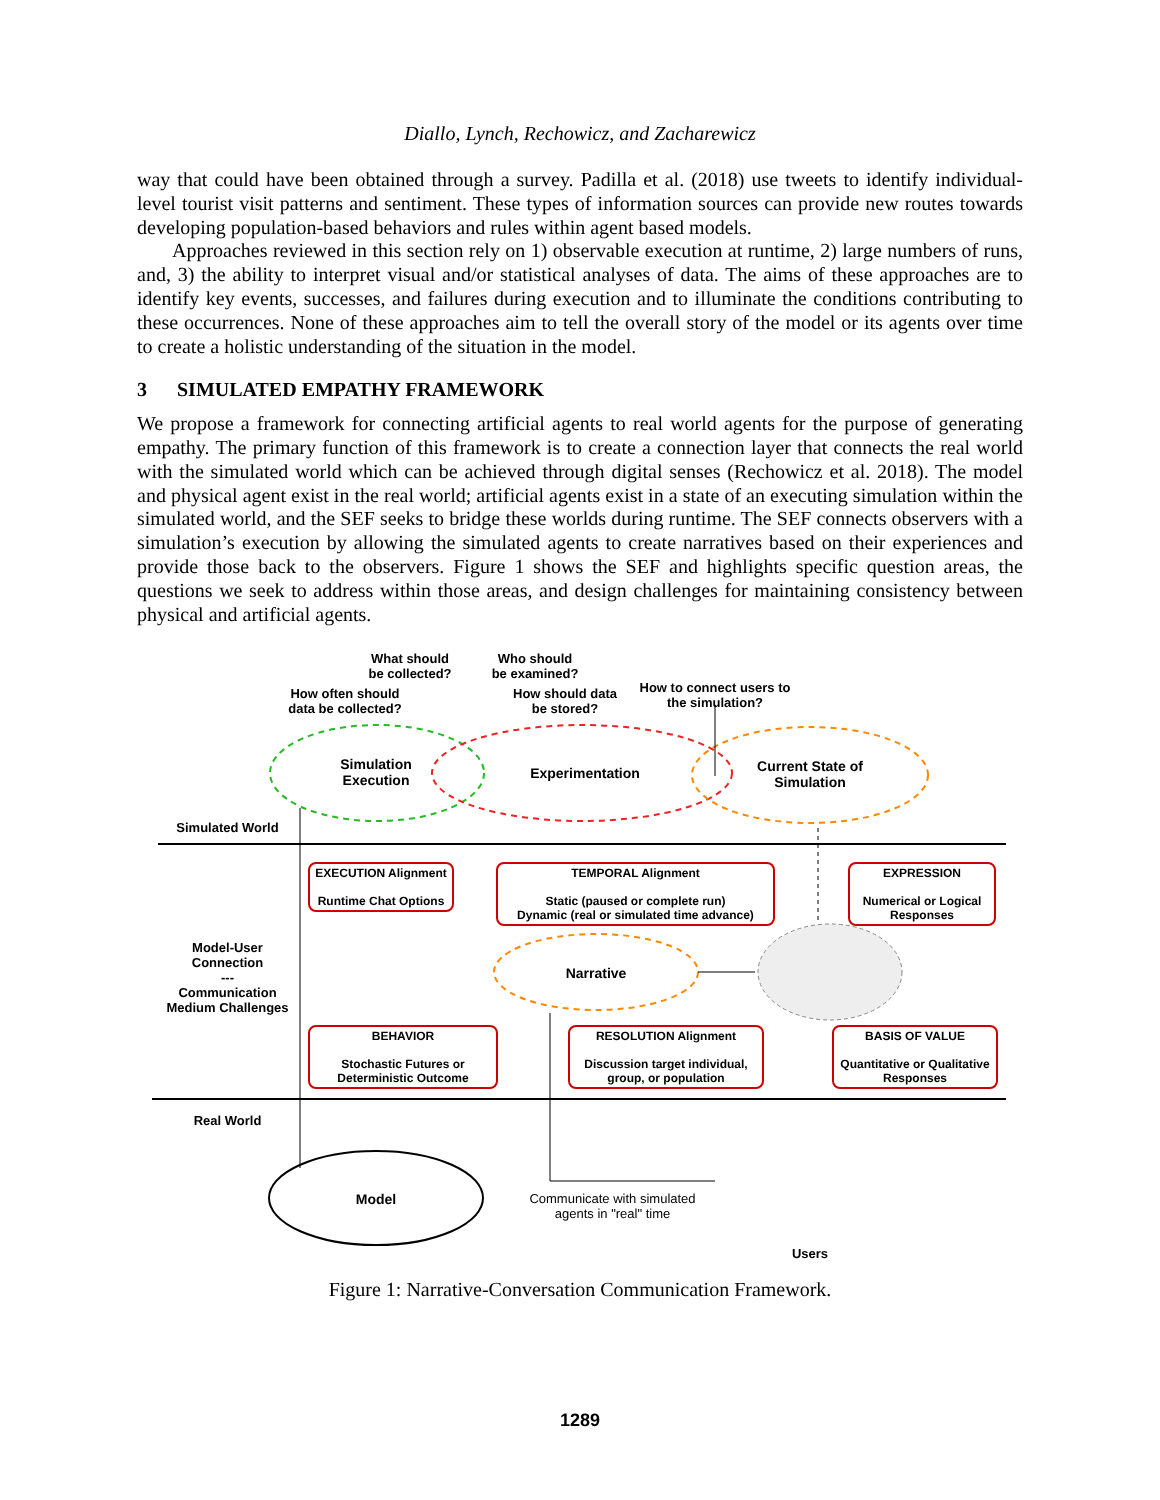Diallo, Lynch, Rechowicz, and Zacharewicz
way that could have been obtained through a survey. Padilla et al. (2018) use tweets to identify individual-level tourist visit patterns and sentiment. These types of information sources can provide new routes towards developing population-based behaviors and rules within agent based models.
Approaches reviewed in this section rely on 1) observable execution at runtime, 2) large numbers of runs, and, 3) the ability to interpret visual and/or statistical analyses of data. The aims of these approaches are to identify key events, successes, and failures during execution and to illuminate the conditions contributing to these occurrences. None of these approaches aim to tell the overall story of the model or its agents over time to create a holistic understanding of the situation in the model.
3 SIMULATED EMPATHY FRAMEWORK
We propose a framework for connecting artificial agents to real world agents for the purpose of generating empathy. The primary function of this framework is to create a connection layer that connects the real world with the simulated world which can be achieved through digital senses (Rechowicz et al. 2018). The model and physical agent exist in the real world; artificial agents exist in a state of an executing simulation within the simulated world, and the SEF seeks to bridge these worlds during runtime. The SEF connects observers with a simulation’s execution by allowing the simulated agents to create narratives based on their experiences and provide those back to the observers. Figure 1 shows the SEF and highlights specific question areas, the questions we seek to address within those areas, and design challenges for maintaining consistency between physical and artificial agents.
What should be collected?
Who should be examined?
How often should data be collected?
How should data be stored?
How to connect users to the simulation?
Simulation Execution
Experimentation
Current State of Simulation
Simulated World
EXECUTION Alignment
Runtime Chat Options
TEMPORAL Alignment
Static (paused or complete run)
Dynamic (real or simulated time advance)
EXPRESSION
Numerical or Logical Responses
Model-User Connection
---
Communication Medium Challenges
Narrative
BEHAVIOR
Stochastic Futures or Deterministic Outcome
RESOLUTION Alignment
Discussion target individual, group, or population
BASIS OF VALUE
Quantitative or Qualitative Responses
Real World
Model
Communicate with simulated agents in "real" time
Users
Figure 1: Narrative-Conversation Communication Framework.
1289